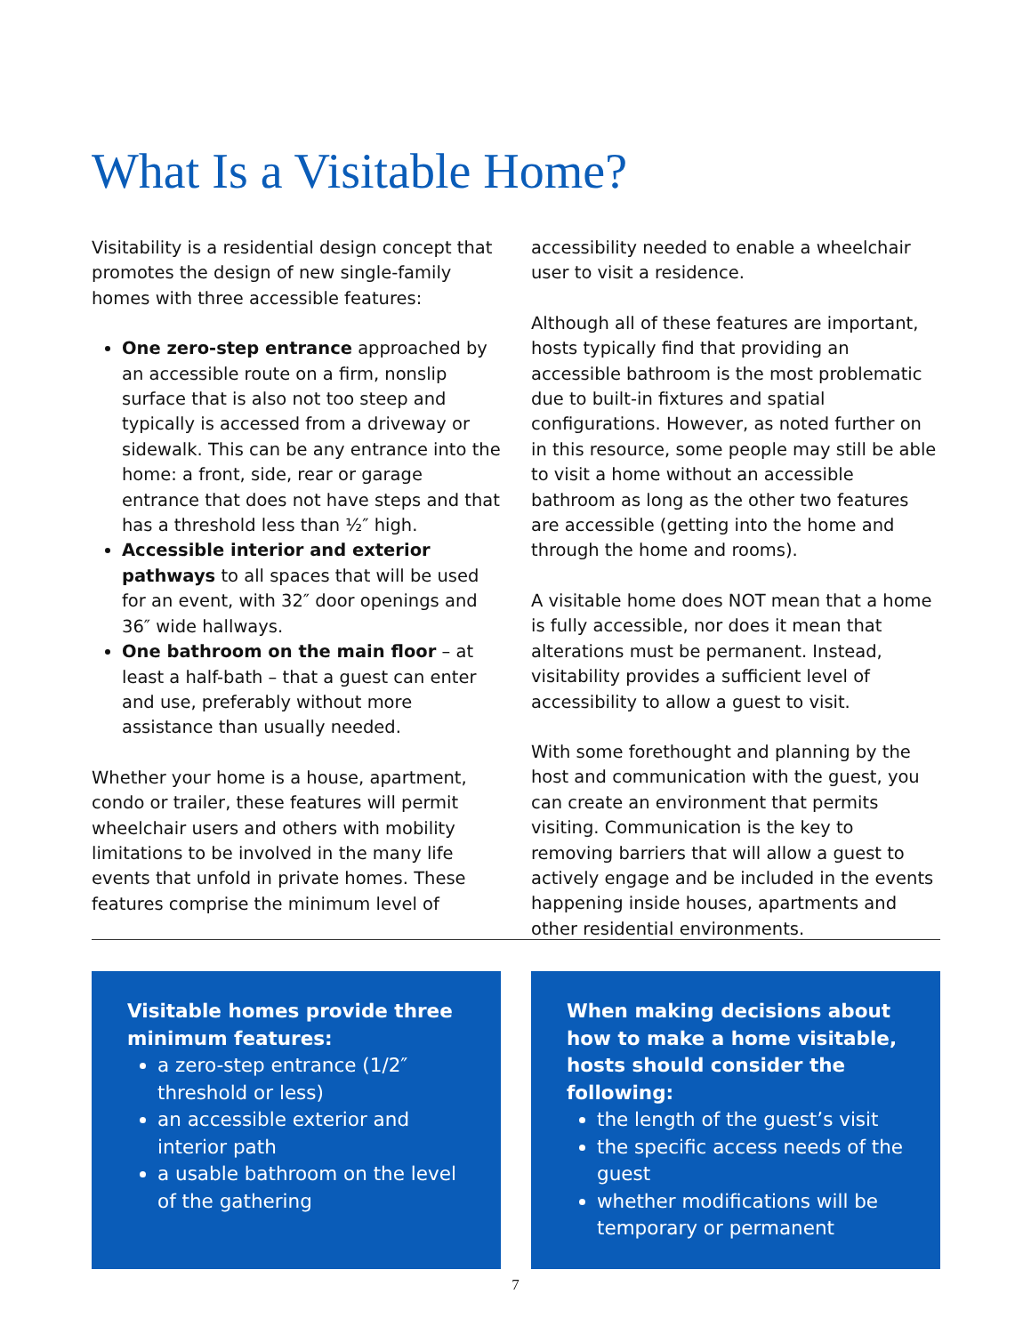What Is a Visitable Home?
Visitability is a residential design concept that promotes the design of new single-family homes with three accessible features:
One zero-step entrance approached by an accessible route on a firm, nonslip surface that is also not too steep and typically is accessed from a driveway or sidewalk. This can be any entrance into the home: a front, side, rear or garage entrance that does not have steps and that has a threshold less than ½″ high.
Accessible interior and exterior pathways to all spaces that will be used for an event, with 32″ door openings and 36″ wide hallways.
One bathroom on the main floor – at least a half-bath – that a guest can enter and use, preferably without more assistance than usually needed.
Whether your home is a house, apartment, condo or trailer, these features will permit wheelchair users and others with mobility limitations to be involved in the many life events that unfold in private homes. These features comprise the minimum level of
accessibility needed to enable a wheelchair user to visit a residence.
Although all of these features are important, hosts typically find that providing an accessible bathroom is the most problematic due to built-in fixtures and spatial configurations. However, as noted further on in this resource, some people may still be able to visit a home without an accessible bathroom as long as the other two features are accessible (getting into the home and through the home and rooms).
A visitable home does NOT mean that a home is fully accessible, nor does it mean that alterations must be permanent. Instead, visitability provides a sufficient level of accessibility to allow a guest to visit.
With some forethought and planning by the host and communication with the guest, you can create an environment that permits visiting. Communication is the key to removing barriers that will allow a guest to actively engage and be included in the events happening inside houses, apartments and other residential environments.
Visitable homes provide three minimum features:
a zero-step entrance (1/2″ threshold or less)
an accessible exterior and interior path
a usable bathroom on the level of the gathering
When making decisions about how to make a home visitable, hosts should consider the following:
the length of the guest’s visit
the specific access needs of the guest
whether modifications will be temporary or permanent
7